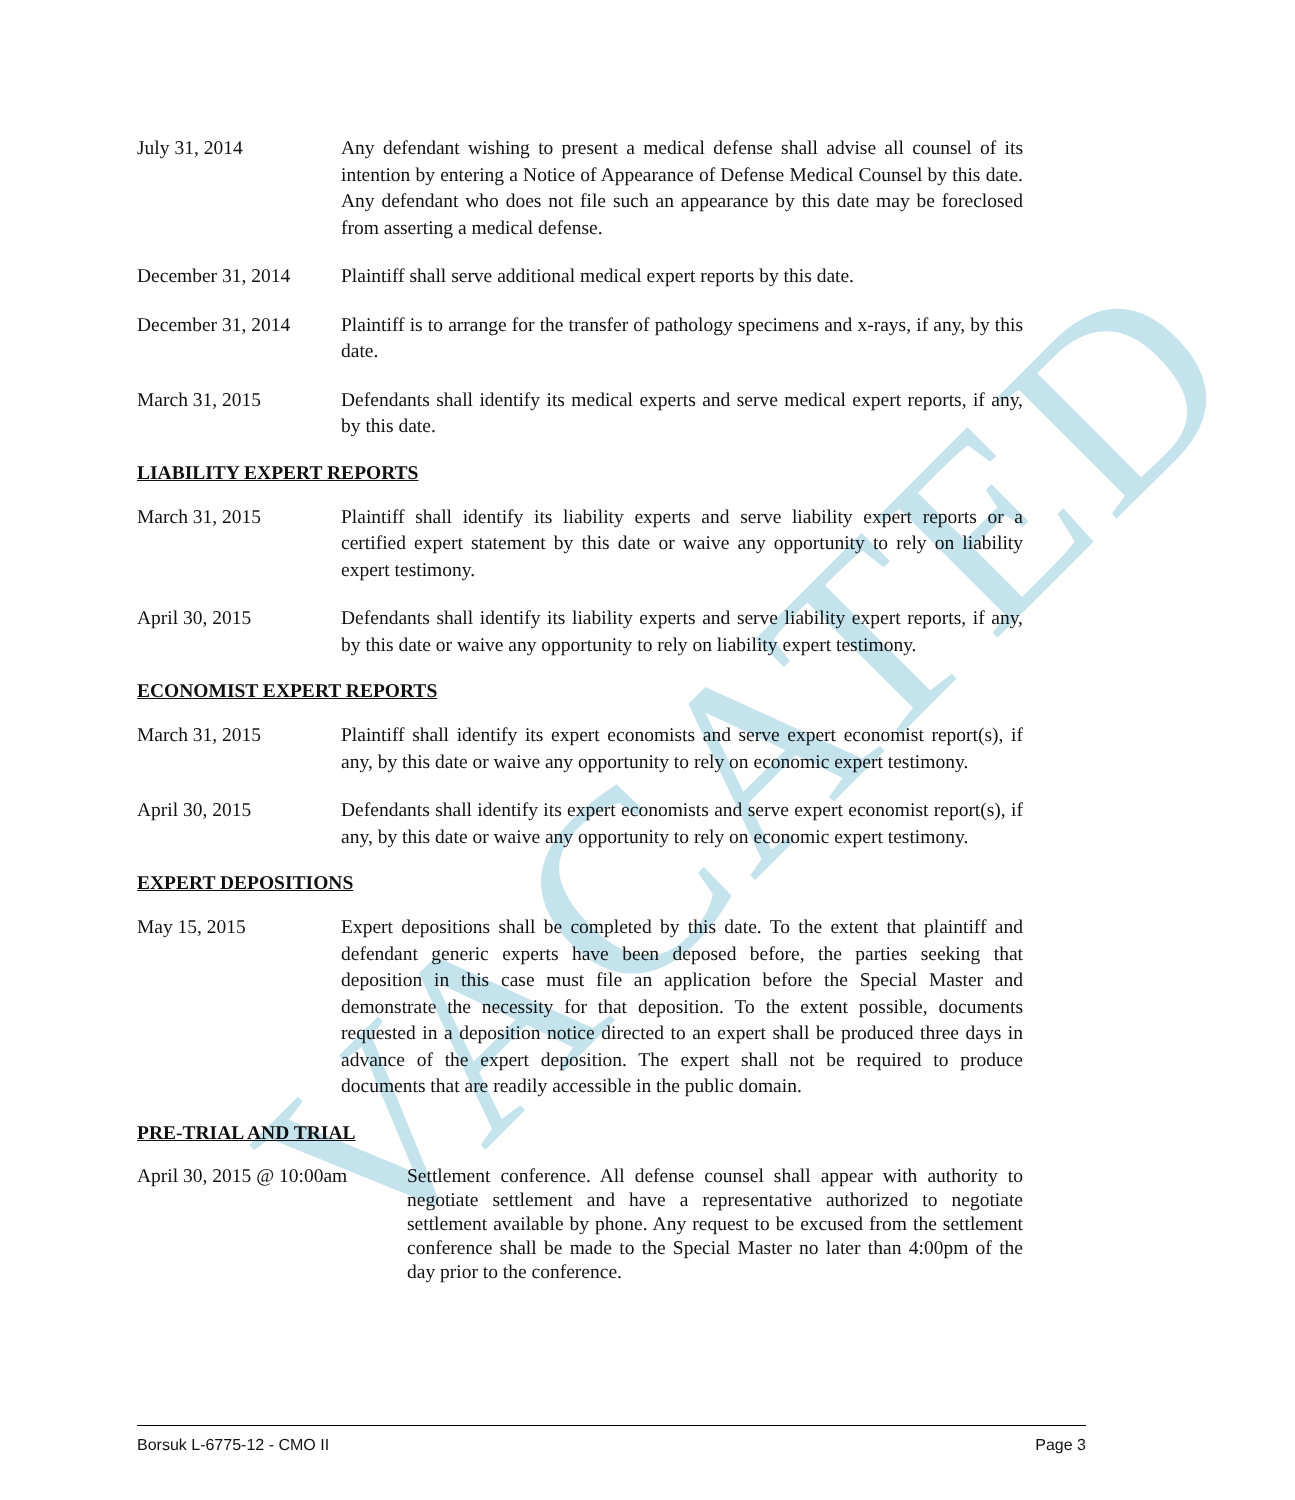VACATED
July 31, 2014 Any defendant wishing to present a medical defense shall advise all counsel of its intention by entering a Notice of Appearance of Defense Medical Counsel by this date. Any defendant who does not file such an appearance by this date may be foreclosed from asserting a medical defense.
December 31, 2014 Plaintiff shall serve additional medical expert reports by this date.
December 31, 2014 Plaintiff is to arrange for the transfer of pathology specimens and x-rays, if any, by this date.
March 31, 2015 Defendants shall identify its medical experts and serve medical expert reports, if any, by this date.
LIABILITY EXPERT REPORTS
March 31, 2015 Plaintiff shall identify its liability experts and serve liability expert reports or a certified expert statement by this date or waive any opportunity to rely on liability expert testimony.
April 30, 2015 Defendants shall identify its liability experts and serve liability expert reports, if any, by this date or waive any opportunity to rely on liability expert testimony.
ECONOMIST EXPERT REPORTS
March 31, 2015 Plaintiff shall identify its expert economists and serve expert economist report(s), if any, by this date or waive any opportunity to rely on economic expert testimony.
April 30, 2015 Defendants shall identify its expert economists and serve expert economist report(s), if any, by this date or waive any opportunity to rely on economic expert testimony.
EXPERT DEPOSITIONS
May 15, 2015 Expert depositions shall be completed by this date. To the extent that plaintiff and defendant generic experts have been deposed before, the parties seeking that deposition in this case must file an application before the Special Master and demonstrate the necessity for that deposition. To the extent possible, documents requested in a deposition notice directed to an expert shall be produced three days in advance of the expert deposition. The expert shall not be required to produce documents that are readily accessible in the public domain.
PRE-TRIAL AND TRIAL
April 30, 2015 @ 10:00am
Settlement conference. All defense counsel shall appear with authority to negotiate settlement and have a representative authorized to negotiate settlement available by phone. Any request to be excused from the settlement conference shall be made to the Special Master no later than 4:00pm of the day prior to the conference.
Borsuk L-6775-12 - CMO II Page 3